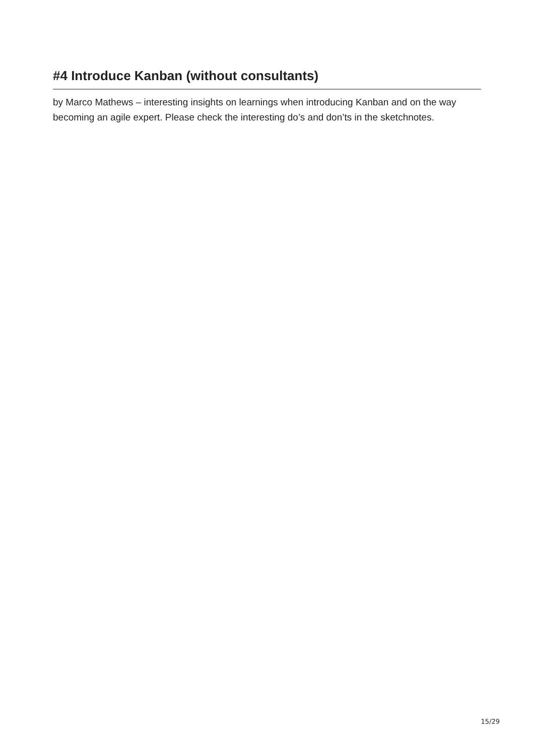#4 Introduce Kanban (without consultants)
by Marco Mathews – interesting insights on learnings when introducing Kanban and on the way becoming an agile expert. Please check the interesting do’s and don’ts in the sketchnotes.
15/29